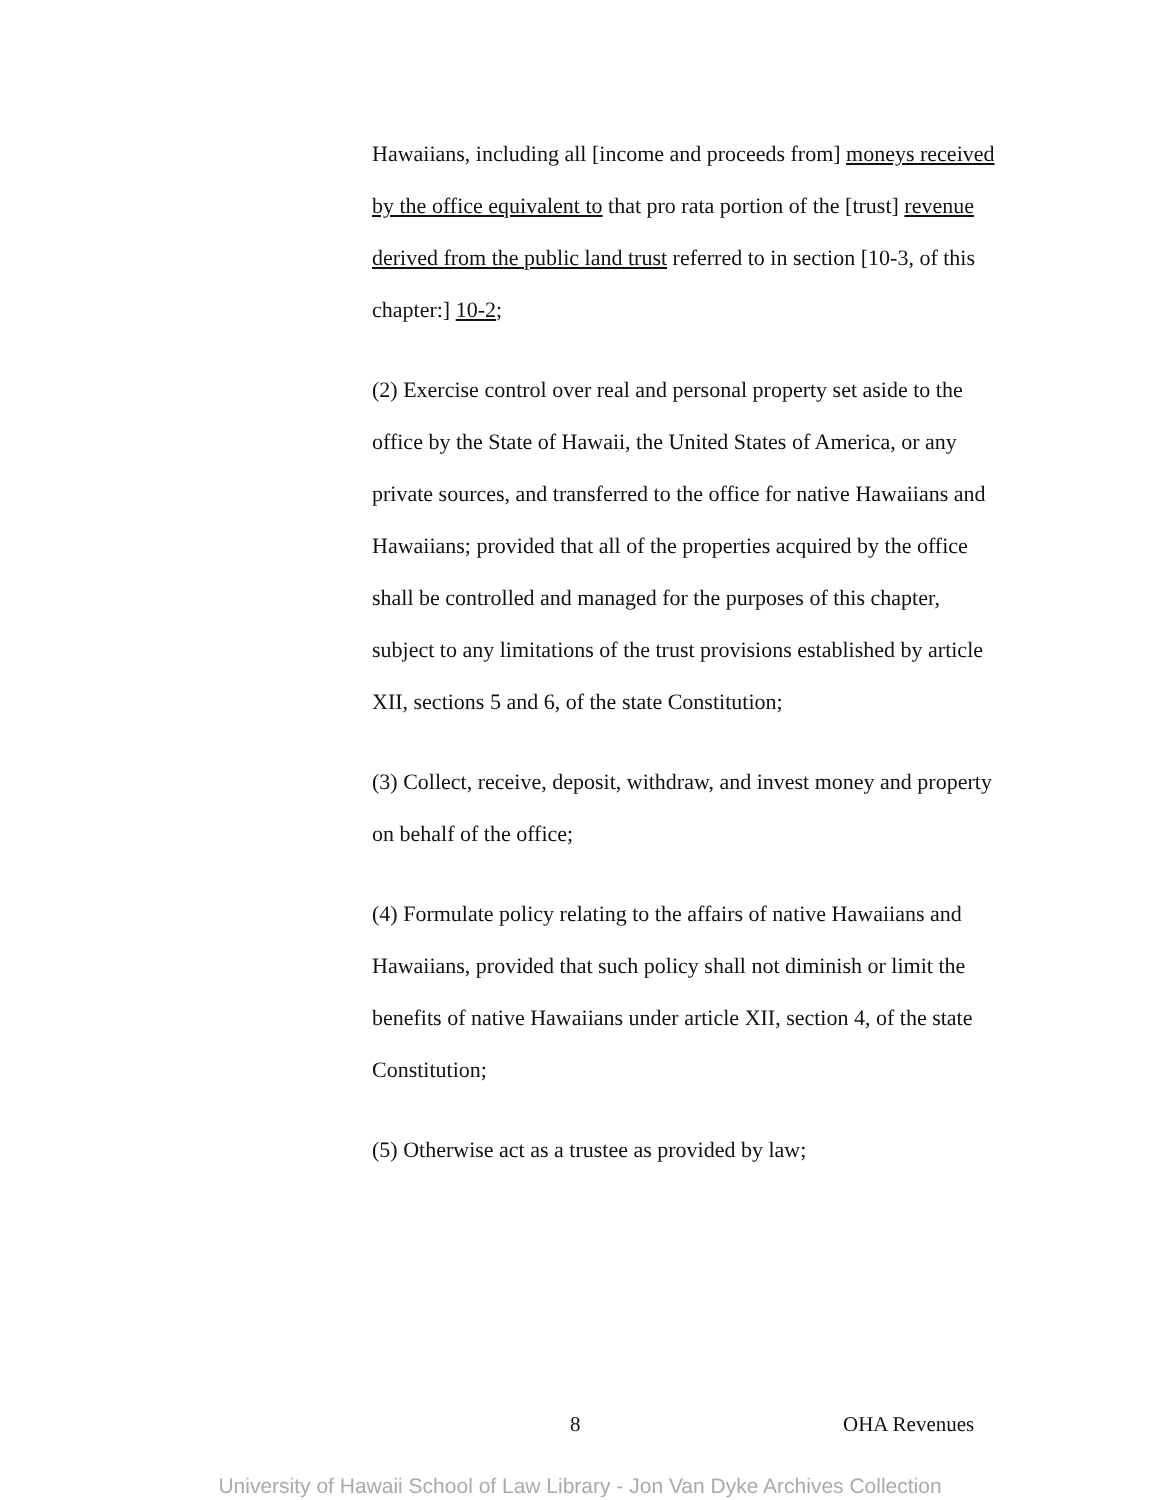Hawaiians, including all [income and proceeds from] moneys received by the office equivalent to that pro rata portion of the [trust] revenue derived from the public land trust referred to in section [10-3, of this chapter:] 10-2;
(2) Exercise control over real and personal property set aside to the office by the State of Hawaii, the United States of America, or any private sources, and transferred to the office for native Hawaiians and Hawaiians; provided that all of the properties acquired by the office shall be controlled and managed for the purposes of this chapter, subject to any limitations of the trust provisions established by article XII, sections 5 and 6, of the state Constitution;
(3) Collect, receive, deposit, withdraw, and invest money and property on behalf of the office;
(4) Formulate policy relating to the affairs of native Hawaiians and Hawaiians, provided that such policy shall not diminish or limit the benefits of native Hawaiians under article XII, section 4, of the state Constitution;
(5) Otherwise act as a trustee as provided by law;
8 OHA Revenues
University of Hawaii School of Law Library - Jon Van Dyke Archives Collection